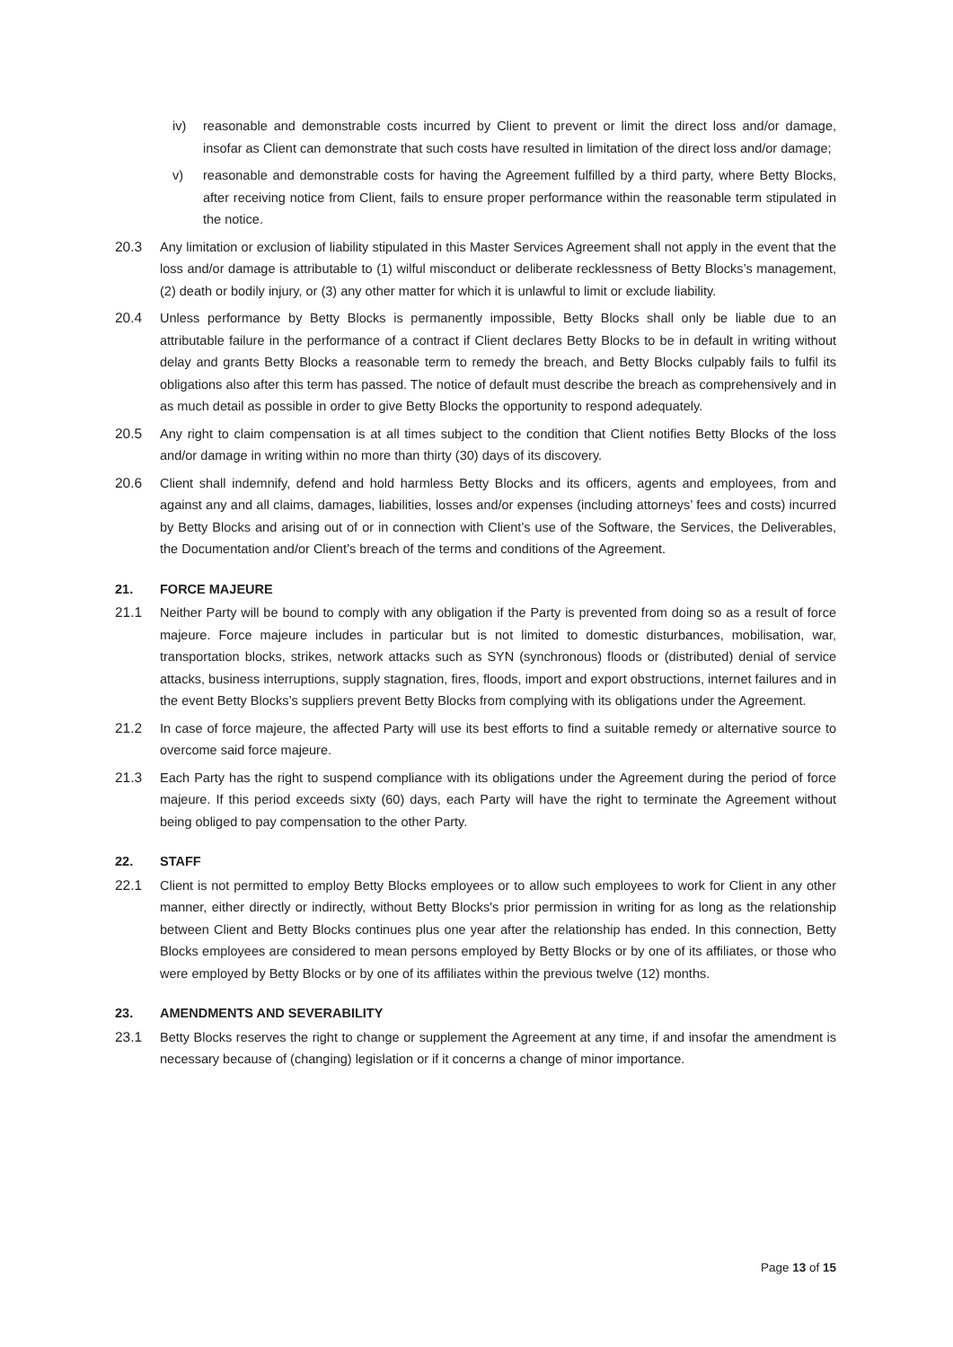iv) reasonable and demonstrable costs incurred by Client to prevent or limit the direct loss and/or damage, insofar as Client can demonstrate that such costs have resulted in limitation of the direct loss and/or damage;
v) reasonable and demonstrable costs for having the Agreement fulfilled by a third party, where Betty Blocks, after receiving notice from Client, fails to ensure proper performance within the reasonable term stipulated in the notice.
20.3 Any limitation or exclusion of liability stipulated in this Master Services Agreement shall not apply in the event that the loss and/or damage is attributable to (1) wilful misconduct or deliberate recklessness of Betty Blocks’s management, (2) death or bodily injury, or (3) any other matter for which it is unlawful to limit or exclude liability.
20.4 Unless performance by Betty Blocks is permanently impossible, Betty Blocks shall only be liable due to an attributable failure in the performance of a contract if Client declares Betty Blocks to be in default in writing without delay and grants Betty Blocks a reasonable term to remedy the breach, and Betty Blocks culpably fails to fulfil its obligations also after this term has passed. The notice of default must describe the breach as comprehensively and in as much detail as possible in order to give Betty Blocks the opportunity to respond adequately.
20.5 Any right to claim compensation is at all times subject to the condition that Client notifies Betty Blocks of the loss and/or damage in writing within no more than thirty (30) days of its discovery.
20.6 Client shall indemnify, defend and hold harmless Betty Blocks and its officers, agents and employees, from and against any and all claims, damages, liabilities, losses and/or expenses (including attorneys’ fees and costs) incurred by Betty Blocks and arising out of or in connection with Client’s use of the Software, the Services, the Deliverables, the Documentation and/or Client’s breach of the terms and conditions of the Agreement.
21. FORCE MAJEURE
21.1 Neither Party will be bound to comply with any obligation if the Party is prevented from doing so as a result of force majeure. Force majeure includes in particular but is not limited to domestic disturbances, mobilisation, war, transportation blocks, strikes, network attacks such as SYN (synchronous) floods or (distributed) denial of service attacks, business interruptions, supply stagnation, fires, floods, import and export obstructions, internet failures and in the event Betty Blocks’s suppliers prevent Betty Blocks from complying with its obligations under the Agreement.
21.2 In case of force majeure, the affected Party will use its best efforts to find a suitable remedy or alternative source to overcome said force majeure.
21.3 Each Party has the right to suspend compliance with its obligations under the Agreement during the period of force majeure. If this period exceeds sixty (60) days, each Party will have the right to terminate the Agreement without being obliged to pay compensation to the other Party.
22. STAFF
22.1 Client is not permitted to employ Betty Blocks employees or to allow such employees to work for Client in any other manner, either directly or indirectly, without Betty Blocks's prior permission in writing for as long as the relationship between Client and Betty Blocks continues plus one year after the relationship has ended. In this connection, Betty Blocks employees are considered to mean persons employed by Betty Blocks or by one of its affiliates, or those who were employed by Betty Blocks or by one of its affiliates within the previous twelve (12) months.
23. AMENDMENTS AND SEVERABILITY
23.1 Betty Blocks reserves the right to change or supplement the Agreement at any time, if and insofar the amendment is necessary because of (changing) legislation or if it concerns a change of minor importance.
Page 13 of 15